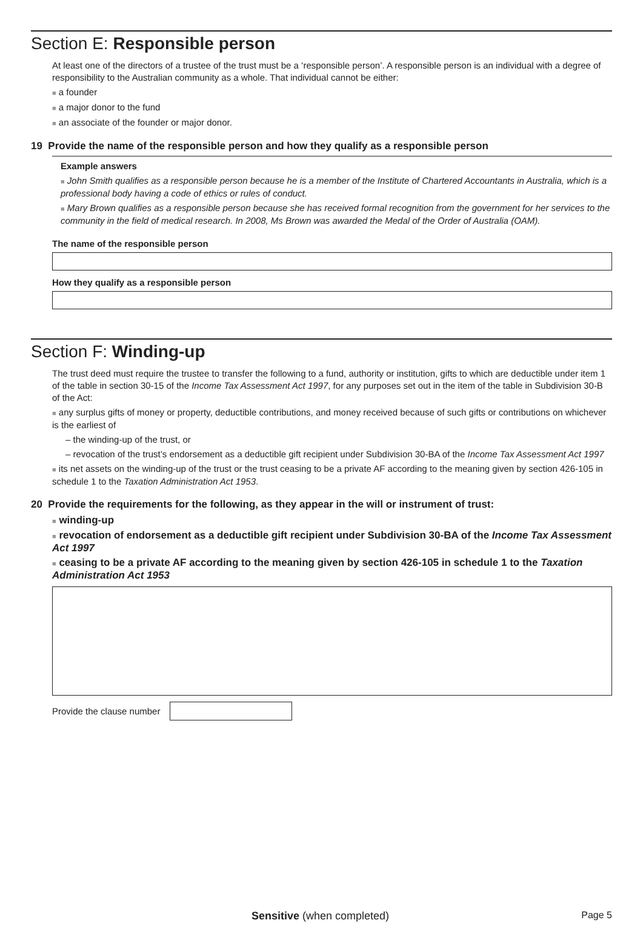Section E: Responsible person
At least one of the directors of a trustee of the trust must be a ‘responsible person’. A responsible person is an individual with a degree of responsibility to the Australian community as a whole. That individual cannot be either:
■ a founder
■ a major donor to the fund
■ an associate of the founder or major donor.
19 Provide the name of the responsible person and how they qualify as a responsible person
Example answers
■ John Smith qualifies as a responsible person because he is a member of the Institute of Chartered Accountants in Australia, which is a professional body having a code of ethics or rules of conduct.
■ Mary Brown qualifies as a responsible person because she has received formal recognition from the government for her services to the community in the field of medical research. In 2008, Ms Brown was awarded the Medal of the Order of Australia (OAM).
The name of the responsible person
How they qualify as a responsible person
Section F: Winding-up
The trust deed must require the trustee to transfer the following to a fund, authority or institution, gifts to which are deductible under item 1 of the table in section 30-15 of the Income Tax Assessment Act 1997, for any purposes set out in the item of the table in Subdivision 30-B of the Act:
■ any surplus gifts of money or property, deductible contributions, and money received because of such gifts or contributions on whichever is the earliest of
– the winding-up of the trust, or
– revocation of the trust’s endorsement as a deductible gift recipient under Subdivision 30-BA of the Income Tax Assessment Act 1997
■ its net assets on the winding-up of the trust or the trust ceasing to be a private AF according to the meaning given by section 426-105 in schedule 1 to the Taxation Administration Act 1953.
20 Provide the requirements for the following, as they appear in the will or instrument of trust:
■ winding-up
■ revocation of endorsement as a deductible gift recipient under Subdivision 30-BA of the Income Tax Assessment Act 1997
■ ceasing to be a private AF according to the meaning given by section 426-105 in schedule 1 to the Taxation Administration Act 1953
Provide the clause number
Sensitive (when completed) Page 5